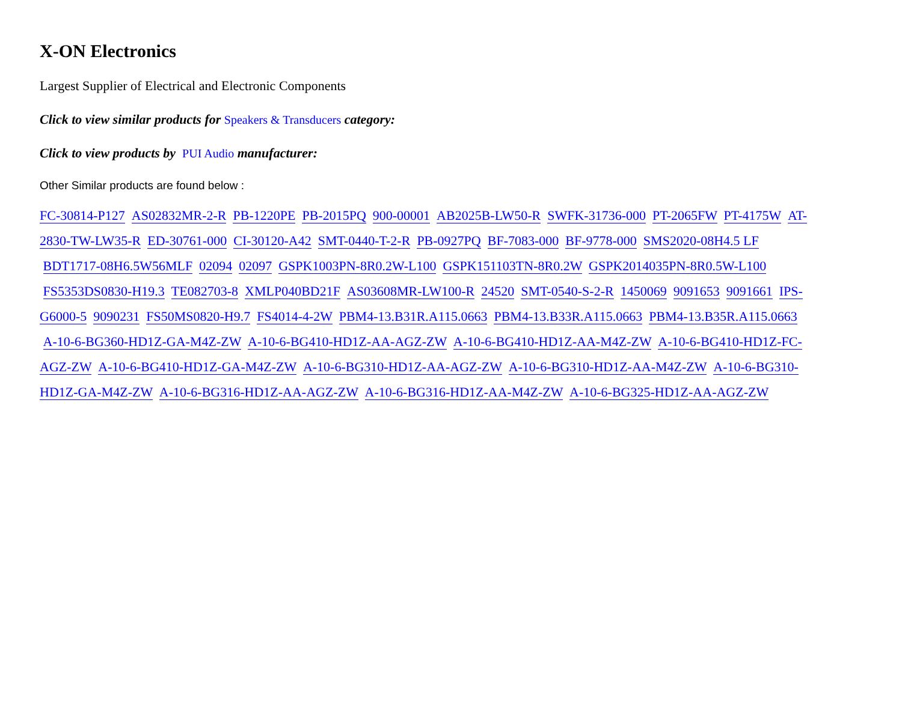X-ON Electronics
Largest Supplier of Electrical and Electronic Components
Click to view similar products for Speakers & Transducers category:
Click to view products by PUI Audio manufacturer:
Other Similar products are found below :
FC-30814-P127 AS02832MR-2-R PB-1220PE PB-2015PQ 900-00001 AB2025B-LW50-R SWFK-31736-000 PT-2065FW PT-4175W AT-2830-TW-LW35-R ED-30761-000 CI-30120-A42 SMT-0440-T-2-R PB-0927PQ BF-7083-000 BF-9778-000 SMS2020-08H4.5 LF BDT1717-08H6.5W56MLF 02094 02097 GSPK1003PN-8R0.2W-L100 GSPK151103TN-8R0.2W GSPK2014035PN-8R0.5W-L100 FS5353DS0830-H19.3 TE082703-8 XMLP040BD21F AS03608MR-LW100-R 24520 SMT-0540-S-2-R 1450069 9091653 9091661 IPS-G6000-5 9090231 FS50MS0820-H9.7 FS4014-4-2W PBM4-13.B31R.A115.0663 PBM4-13.B33R.A115.0663 PBM4-13.B35R.A115.0663 A-10-6-BG360-HD1Z-GA-M4Z-ZW A-10-6-BG410-HD1Z-AA-AGZ-ZW A-10-6-BG410-HD1Z-AA-M4Z-ZW A-10-6-BG410-HD1Z-FC-AGZ-ZW A-10-6-BG410-HD1Z-GA-M4Z-ZW A-10-6-BG310-HD1Z-AA-AGZ-ZW A-10-6-BG310-HD1Z-AA-M4Z-ZW A-10-6-BG310-HD1Z-GA-M4Z-ZW A-10-6-BG316-HD1Z-AA-AGZ-ZW A-10-6-BG316-HD1Z-AA-M4Z-ZW A-10-6-BG325-HD1Z-AA-AGZ-ZW